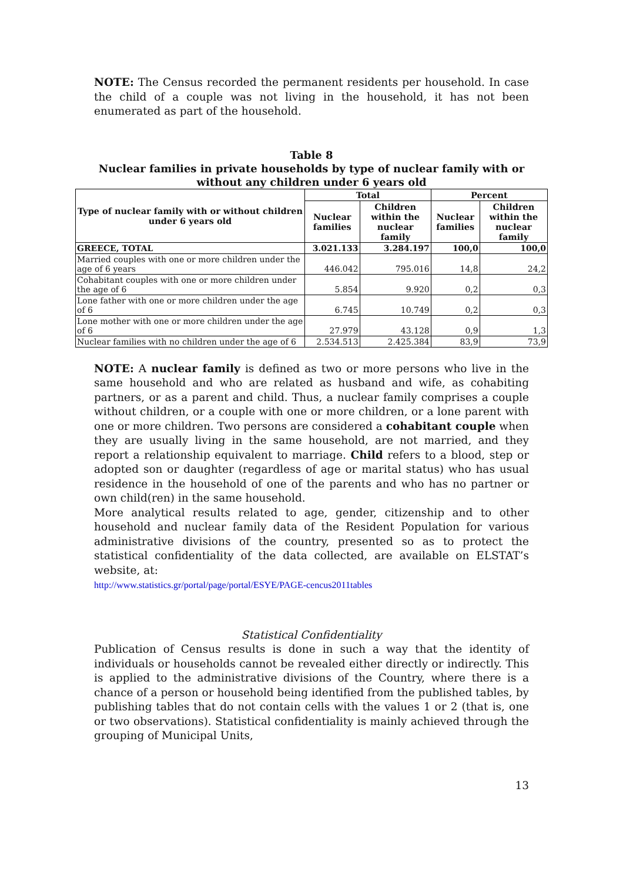NOTE: The Census recorded the permanent residents per household. In case the child of a couple was not living in the household, it has not been enumerated as part of the household.
Table 8
Nuclear families in private households by type of nuclear family with or without any children under 6 years old
| Type of nuclear family with or without children under 6 years old | Total | | Percent | |
| --- | --- | --- | --- | --- |
| | Nuclear families | Children within the nuclear family | Nuclear families | Children within the nuclear family |
| GREECE, TOTAL | 3.021.133 | 3.284.197 | 100,0 | 100,0 |
| Married couples with one or more children under the age of 6 years | 446.042 | 795.016 | 14,8 | 24,2 |
| Cohabitant couples with one or more children under the age of 6 | 5.854 | 9.920 | 0,2 | 0,3 |
| Lone father with one or more children under the age of 6 | 6.745 | 10.749 | 0,2 | 0,3 |
| Lone mother with one or more children under the age of 6 | 27.979 | 43.128 | 0,9 | 1,3 |
| Nuclear families with no children under the age of 6 | 2.534.513 | 2.425.384 | 83,9 | 73,9 |
NOTE: A nuclear family is defined as two or more persons who live in the same household and who are related as husband and wife, as cohabiting partners, or as a parent and child. Thus, a nuclear family comprises a couple without children, or a couple with one or more children, or a lone parent with one or more children. Two persons are considered a cohabitant couple when they are usually living in the same household, are not married, and they report a relationship equivalent to marriage. Child refers to a blood, step or adopted son or daughter (regardless of age or marital status) who has usual residence in the household of one of the parents and who has no partner or own child(ren) in the same household.
More analytical results related to age, gender, citizenship and to other household and nuclear family data of the Resident Population for various administrative divisions of the country, presented so as to protect the statistical confidentiality of the data collected, are available on ELSTAT’s website, at:
http://www.statistics.gr/portal/page/portal/ESYE/PAGE-cencus2011tables
Statistical Confidentiality
Publication of Census results is done in such a way that the identity of individuals or households cannot be revealed either directly or indirectly. This is applied to the administrative divisions of the Country, where there is a chance of a person or household being identified from the published tables, by publishing tables that do not contain cells with the values 1 or 2 (that is, one or two observations). Statistical confidentiality is mainly achieved through the grouping of Municipal Units,
13